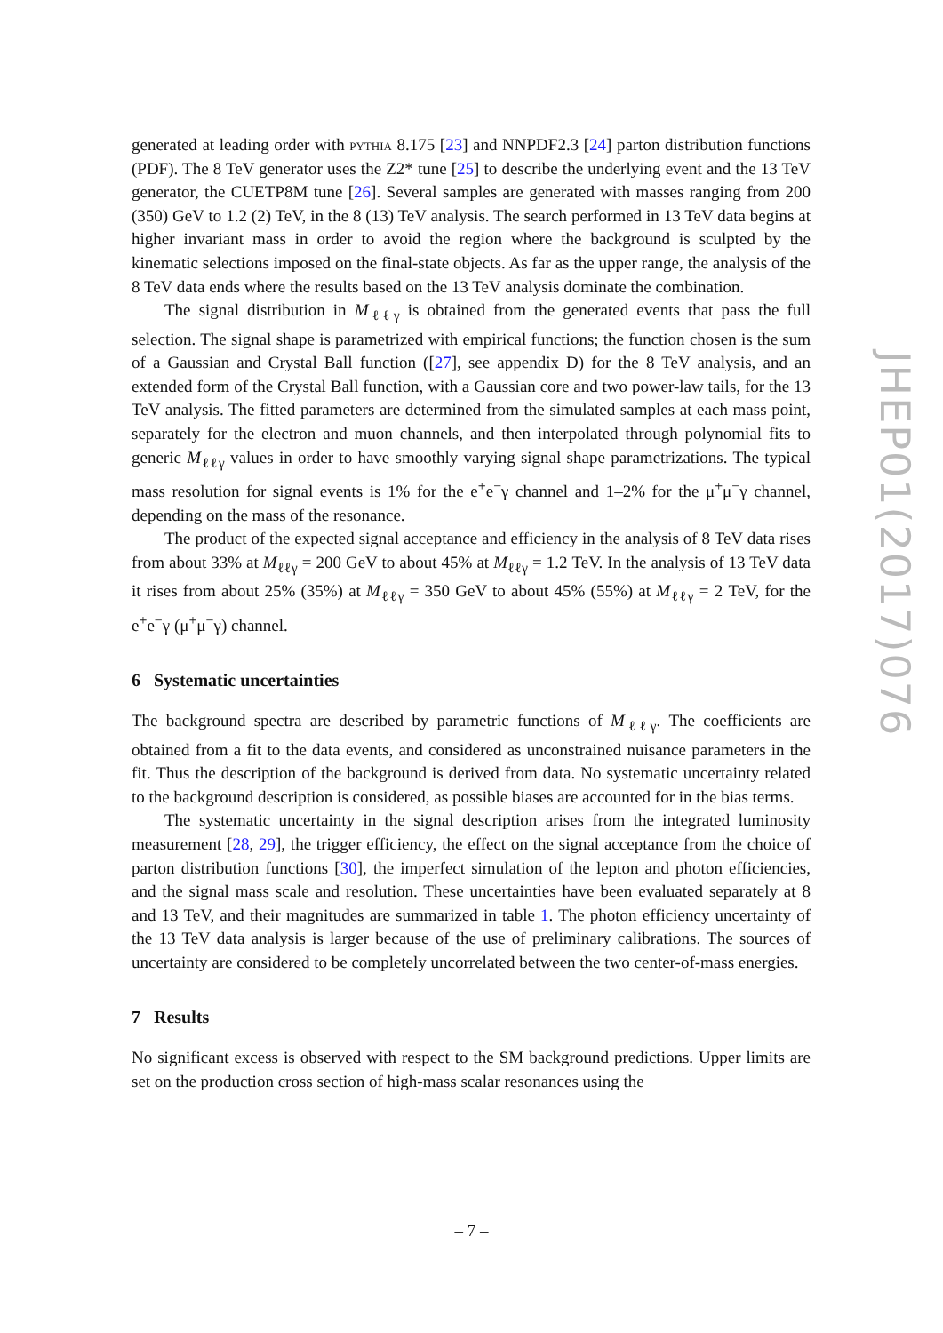generated at leading order with pythia 8.175 [23] and NNPDF2.3 [24] parton distribution functions (PDF). The 8 TeV generator uses the Z2* tune [25] to describe the underlying event and the 13 TeV generator, the CUETP8M tune [26]. Several samples are generated with masses ranging from 200 (350) GeV to 1.2 (2) TeV, in the 8 (13) TeV analysis. The search performed in 13 TeV data begins at higher invariant mass in order to avoid the region where the background is sculpted by the kinematic selections imposed on the final-state objects. As far as the upper range, the analysis of the 8 TeV data ends where the results based on the 13 TeV analysis dominate the combination.
The signal distribution in M<sub>ℓℓγ</sub> is obtained from the generated events that pass the full selection. The signal shape is parametrized with empirical functions; the function chosen is the sum of a Gaussian and Crystal Ball function ([27], see appendix D) for the 8 TeV analysis, and an extended form of the Crystal Ball function, with a Gaussian core and two power-law tails, for the 13 TeV analysis. The fitted parameters are determined from the simulated samples at each mass point, separately for the electron and muon channels, and then interpolated through polynomial fits to generic M<sub>ℓℓγ</sub> values in order to have smoothly varying signal shape parametrizations. The typical mass resolution for signal events is 1% for the e<sup>+</sup>e<sup>−</sup>γ channel and 1–2% for the μ<sup>+</sup>μ<sup>−</sup>γ channel, depending on the mass of the resonance.
The product of the expected signal acceptance and efficiency in the analysis of 8 TeV data rises from about 33% at M<sub>ℓℓγ</sub> = 200 GeV to about 45% at M<sub>ℓℓγ</sub> = 1.2 TeV. In the analysis of 13 TeV data it rises from about 25% (35%) at M<sub>ℓℓγ</sub> = 350 GeV to about 45% (55%) at M<sub>ℓℓγ</sub> = 2 TeV, for the e<sup>+</sup>e<sup>−</sup>γ (μ<sup>+</sup>μ<sup>−</sup>γ) channel.
6 Systematic uncertainties
The background spectra are described by parametric functions of M<sub>ℓℓγ</sub>. The coefficients are obtained from a fit to the data events, and considered as unconstrained nuisance parameters in the fit. Thus the description of the background is derived from data. No systematic uncertainty related to the background description is considered, as possible biases are accounted for in the bias terms.
The systematic uncertainty in the signal description arises from the integrated luminosity measurement [28, 29], the trigger efficiency, the effect on the signal acceptance from the choice of parton distribution functions [30], the imperfect simulation of the lepton and photon efficiencies, and the signal mass scale and resolution. These uncertainties have been evaluated separately at 8 and 13 TeV, and their magnitudes are summarized in table 1. The photon efficiency uncertainty of the 13 TeV data analysis is larger because of the use of preliminary calibrations. The sources of uncertainty are considered to be completely uncorrelated between the two center-of-mass energies.
7 Results
No significant excess is observed with respect to the SM background predictions. Upper limits are set on the production cross section of high-mass scalar resonances using the
JHEP01(2017)076
– 7 –